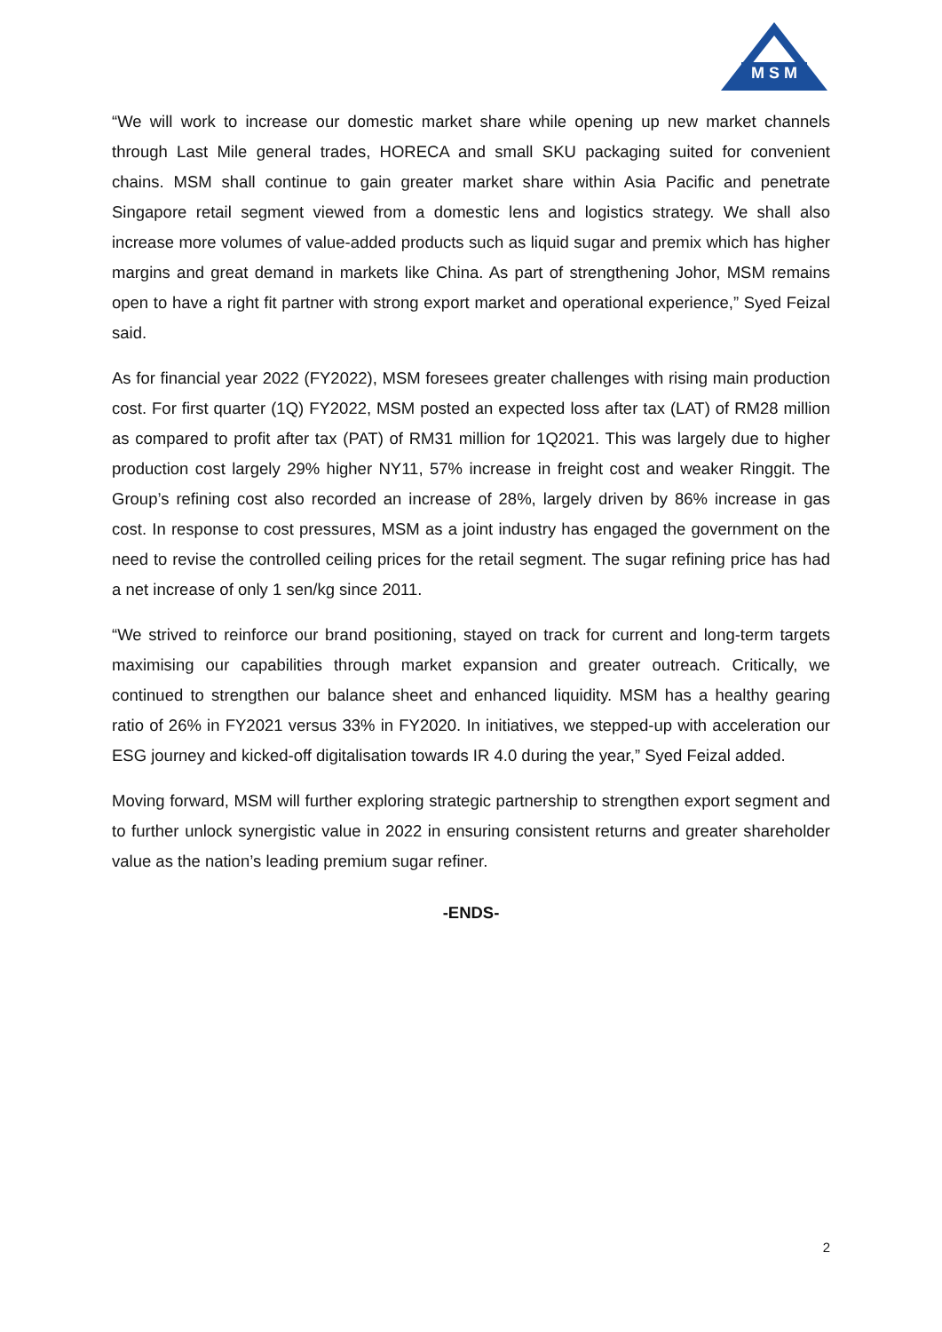M S M
“We will work to increase our domestic market share while opening up new market channels through Last Mile general trades, HORECA and small SKU packaging suited for convenient chains. MSM shall continue to gain greater market share within Asia Pacific and penetrate Singapore retail segment viewed from a domestic lens and logistics strategy. We shall also increase more volumes of value-added products such as liquid sugar and premix which has higher margins and great demand in markets like China. As part of strengthening Johor, MSM remains open to have a right fit partner with strong export market and operational experience,” Syed Feizal said.
As for financial year 2022 (FY2022), MSM foresees greater challenges with rising main production cost. For first quarter (1Q) FY2022, MSM posted an expected loss after tax (LAT) of RM28 million as compared to profit after tax (PAT) of RM31 million for 1Q2021. This was largely due to higher production cost largely 29% higher NY11, 57% increase in freight cost and weaker Ringgit. The Group’s refining cost also recorded an increase of 28%, largely driven by 86% increase in gas cost. In response to cost pressures, MSM as a joint industry has engaged the government on the need to revise the controlled ceiling prices for the retail segment. The sugar refining price has had a net increase of only 1 sen/kg since 2011.
“We strived to reinforce our brand positioning, stayed on track for current and long-term targets maximising our capabilities through market expansion and greater outreach. Critically, we continued to strengthen our balance sheet and enhanced liquidity. MSM has a healthy gearing ratio of 26% in FY2021 versus 33% in FY2020. In initiatives, we stepped-up with acceleration our ESG journey and kicked-off digitalisation towards IR 4.0 during the year,” Syed Feizal added.
Moving forward, MSM will further exploring strategic partnership to strengthen export segment and to further unlock synergistic value in 2022 in ensuring consistent returns and greater shareholder value as the nation’s leading premium sugar refiner.
-ENDS-
2